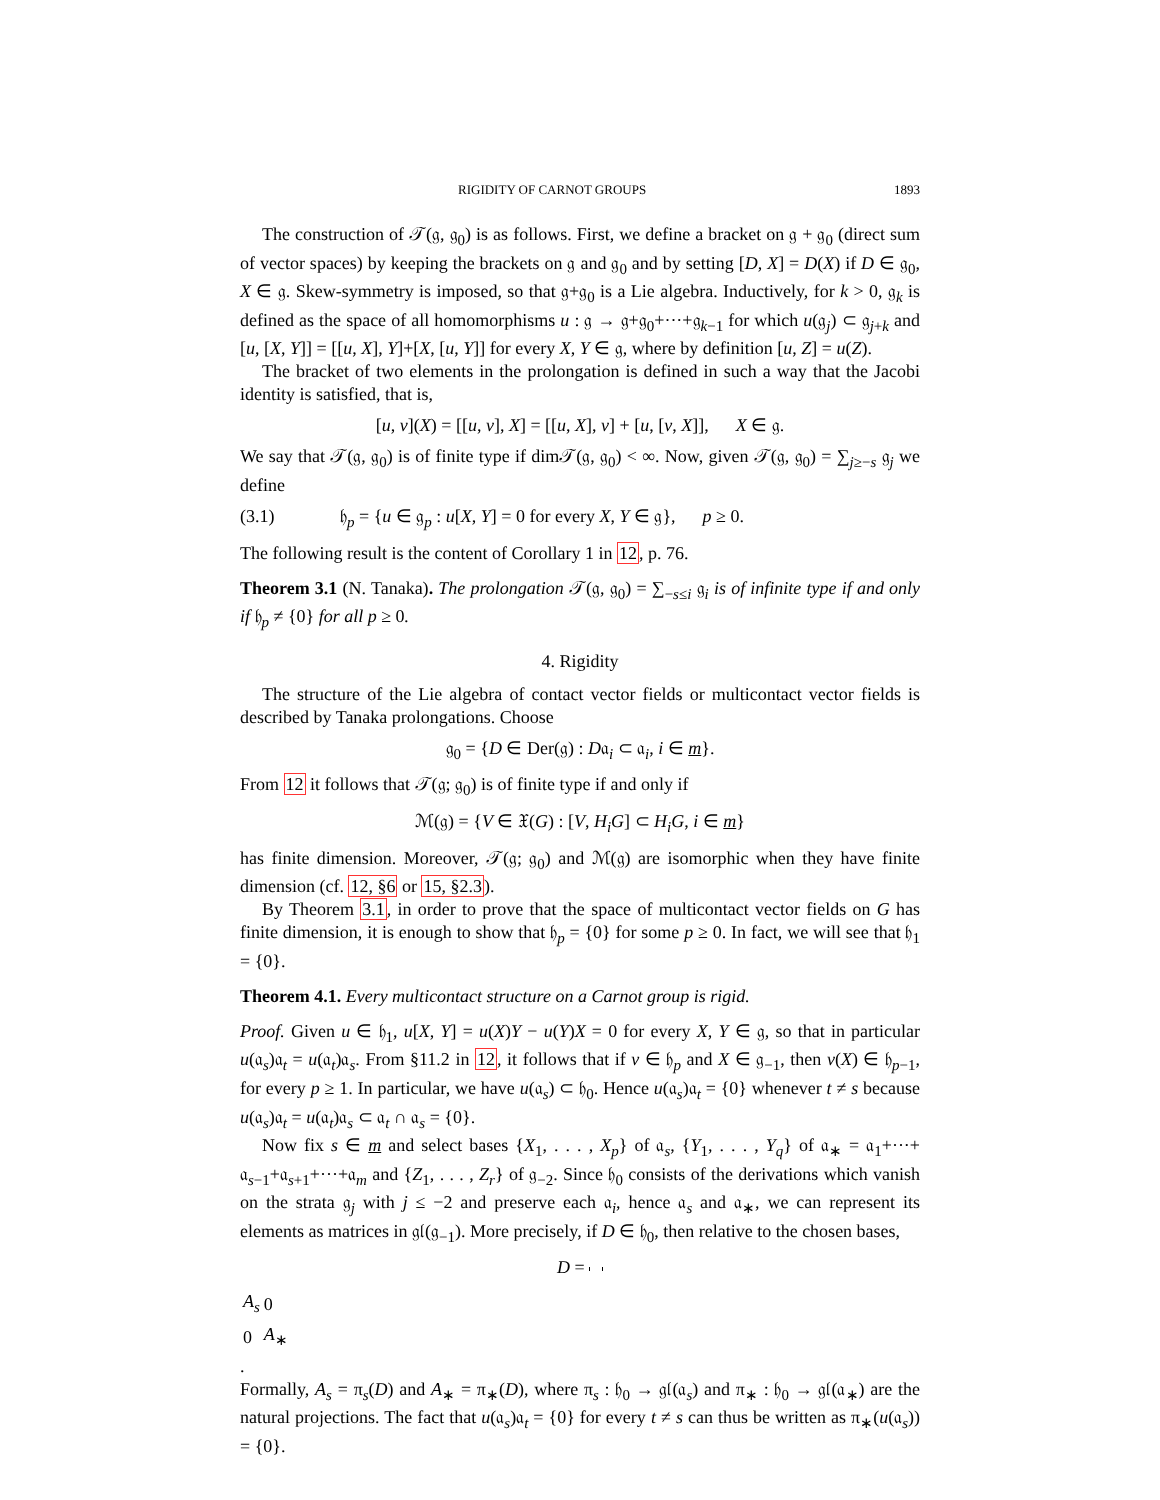RIGIDITY OF CARNOT GROUPS 1893
The construction of 𝒯(𝔤, 𝔤<sub>0</sub>) is as follows. First, we define a bracket on 𝔤 + 𝔤<sub>0</sub> (direct sum of vector spaces) by keeping the brackets on 𝔤 and 𝔤<sub>0</sub> and by setting [D, X] = D(X) if D ∈ 𝔤<sub>0</sub>, X ∈ 𝔤. Skew-symmetry is imposed, so that 𝔤+𝔤<sub>0</sub> is a Lie algebra. Inductively, for k > 0, 𝔤<sub>k</sub> is defined as the space of all homomorphisms u : 𝔤 → 𝔤+𝔤<sub>0</sub>+···+𝔤<sub>k−1</sub> for which u(𝔤<sub>j</sub>) ⊂ 𝔤<sub>j+k</sub> and [u, [X, Y]] = [[u, X], Y]+[X, [u, Y]] for every X, Y ∈ 𝔤, where by definition [u, Z] = u(Z).
The bracket of two elements in the prolongation is defined in such a way that the Jacobi identity is satisfied, that is,
[u, v](X) = [[u, v], X] = [[u, X], v] + [u, [v, X]], X ∈ 𝔤.
We say that 𝒯(𝔤, 𝔤<sub>0</sub>) is of finite type if dim𝒯(𝔤, 𝔤<sub>0</sub>) < ∞. Now, given 𝒯(𝔤, 𝔤<sub>0</sub>) = ∑<sub>j≥−s</sub> 𝔤<sub>j</sub> we define
(3.1) 𝔥<sub>p</sub> = {u ∈ 𝔤<sub>p</sub> : u[X, Y] = 0 for every X, Y ∈ 𝔤}, p ≥ 0.
The following result is the content of Corollary 1 in 12, p. 76.
Theorem 3.1 (N. Tanaka). The prolongation 𝒯(𝔤, 𝔤<sub>0</sub>) = ∑<sub>−s≤i</sub> 𝔤<sub>i</sub> is of infinite type if and only if 𝔥<sub>p</sub> ≠ {0} for all p ≥ 0.
4. Rigidity
The structure of the Lie algebra of contact vector fields or multicontact vector fields is described by Tanaka prolongations. Choose
𝔤<sub>0</sub> = {D ∈ Der(𝔤) : D𝔞<sub>i</sub> ⊂ 𝔞<sub>i</sub>, i ∈ m}.
From 12 it follows that 𝒯(𝔤; 𝔤<sub>0</sub>) is of finite type if and only if
ℳ(𝔤) = {V ∈ 𝔛(G) : [V, H<sub>i</sub>G] ⊂ H<sub>i</sub>G, i ∈ m}
has finite dimension. Moreover, 𝒯(𝔤; 𝔤<sub>0</sub>) and ℳ(𝔤) are isomorphic when they have finite dimension (cf. 12, §6 or 15, §2.3).
By Theorem 3.1, in order to prove that the space of multicontact vector fields on G has finite dimension, it is enough to show that 𝔥<sub>p</sub> = {0} for some p ≥ 0. In fact, we will see that 𝔥<sub>1</sub> = {0}.
Theorem 4.1. Every multicontact structure on a Carnot group is rigid.
Proof. Given u ∈ 𝔥<sub>1</sub>, u[X, Y] = u(X)Y − u(Y)X = 0 for every X, Y ∈ 𝔤, so that in particular u(𝔞<sub>s</sub>)𝔞<sub>t</sub> = u(𝔞<sub>t</sub>)𝔞<sub>s</sub>. From §11.2 in 12, it follows that if v ∈ 𝔥<sub>p</sub> and X ∈ 𝔤<sub>−1</sub>, then v(X) ∈ 𝔥<sub>p−1</sub>, for every p ≥ 1. In particular, we have u(𝔞<sub>s</sub>) ⊂ 𝔥<sub>0</sub>. Hence u(𝔞<sub>s</sub>)𝔞<sub>t</sub> = {0} whenever t ≠ s because u(𝔞<sub>s</sub>)𝔞<sub>t</sub> = u(𝔞<sub>t</sub>)𝔞<sub>s</sub> ⊂ 𝔞<sub>t</sub> ∩ 𝔞<sub>s</sub> = {0}.
Now fix s ∈ m and select bases {X<sub>1</sub>, . . . , X<sub>p</sub>} of 𝔞<sub>s</sub>, {Y<sub>1</sub>, . . . , Y<sub>q</sub>} of 𝔞<sub>∗</sub> = 𝔞<sub>1</sub>+···+ 𝔞<sub>s−1</sub>+𝔞<sub>s+1</sub>+···+𝔞<sub>m</sub> and {Z<sub>1</sub>, . . . , Z<sub>r</sub>} of 𝔤<sub>−2</sub>. Since 𝔥<sub>0</sub> consists of the derivations which vanish on the strata 𝔤<sub>j</sub> with j ≤ −2 and preserve each 𝔞<sub>i</sub>, hence 𝔞<sub>s</sub> and 𝔞<sub>∗</sub>, we can represent its elements as matrices in 𝔤𝔩(𝔤<sub>−1</sub>). More precisely, if D ∈ 𝔥<sub>0</sub>, then relative to the chosen bases,
D =
| A<sub>s</sub> | 0 |
| 0 | A<sub>∗</sub> |
.
Formally, A<sub>s</sub> = π<sub>s</sub>(D) and A<sub>∗</sub> = π<sub>∗</sub>(D), where π<sub>s</sub> : 𝔥<sub>0</sub> → 𝔤𝔩(𝔞<sub>s</sub>) and π<sub>∗</sub> : 𝔥<sub>0</sub> → 𝔤𝔩(𝔞<sub>∗</sub>) are the natural projections. The fact that u(𝔞<sub>s</sub>)𝔞<sub>t</sub> = {0} for every t ≠ s can thus be written as π<sub>∗</sub>(u(𝔞<sub>s</sub>)) = {0}.